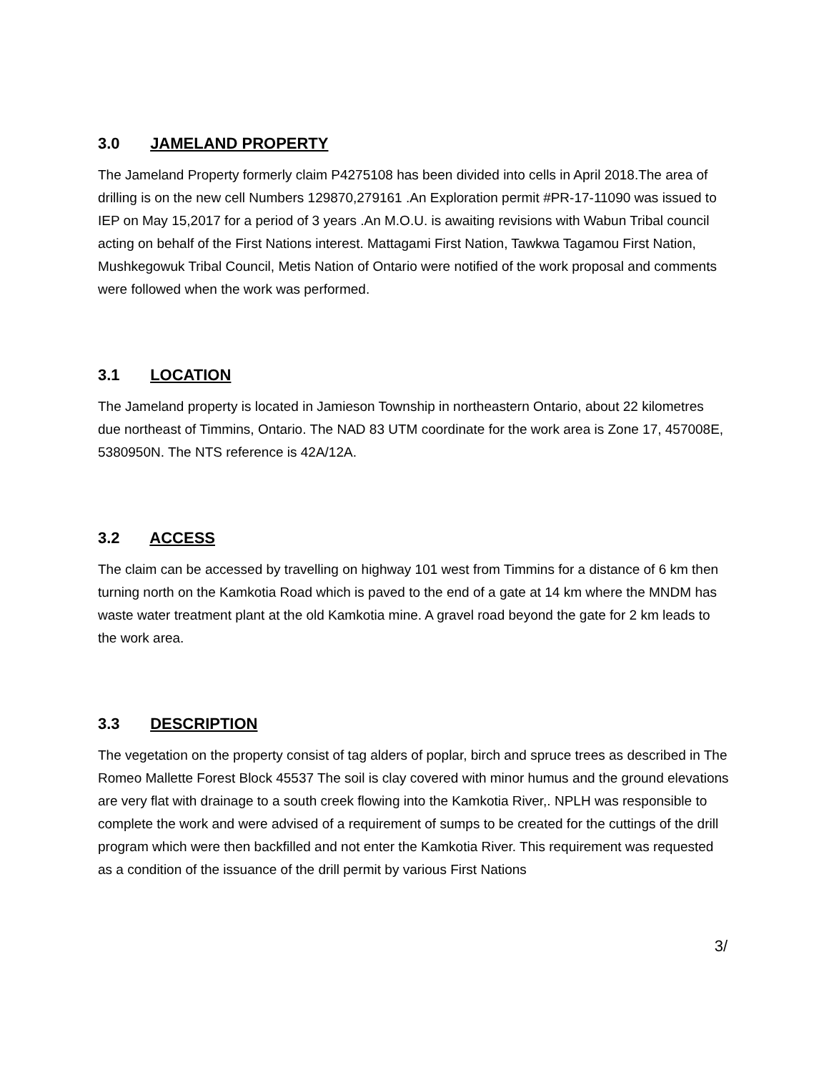3.0 JAMELAND PROPERTY
The Jameland Property formerly claim P4275108 has been divided into cells in April 2018.The area of drilling is on the new cell Numbers 129870,279161 .An Exploration permit #PR-17-11090 was issued to IEP on May 15,2017 for a period of 3 years .An M.O.U. is awaiting revisions with Wabun Tribal council acting on behalf of the First Nations interest. Mattagami First Nation, Tawkwa Tagamou First Nation, Mushkegowuk Tribal Council, Metis Nation of Ontario were notified of the work proposal and comments were followed when the work was performed.
3.1 LOCATION
The Jameland property is located in Jamieson Township in northeastern Ontario, about 22 kilometres due northeast of Timmins, Ontario. The NAD 83 UTM coordinate for the work area is Zone 17, 457008E, 5380950N. The NTS reference is 42A/12A.
3.2 ACCESS
The claim can be accessed by travelling on highway 101 west from Timmins for a distance of 6 km then turning north on the Kamkotia Road which is paved to the end of a gate at 14 km where the MNDM has waste water treatment plant at the old Kamkotia mine. A gravel road beyond the gate for 2 km leads to the work area.
3.3 DESCRIPTION
The vegetation on the property consist of tag alders of poplar, birch and spruce trees as described in The Romeo Mallette Forest Block 45537 The soil is clay covered with minor humus and the ground elevations are very flat with drainage to a south creek flowing into the Kamkotia River,. NPLH was responsible to complete the work and were advised of a requirement of sumps to be created for the cuttings of the drill program which were then backfilled and not enter the Kamkotia River. This requirement was requested as a condition of the issuance of the drill permit by various First Nations
3/